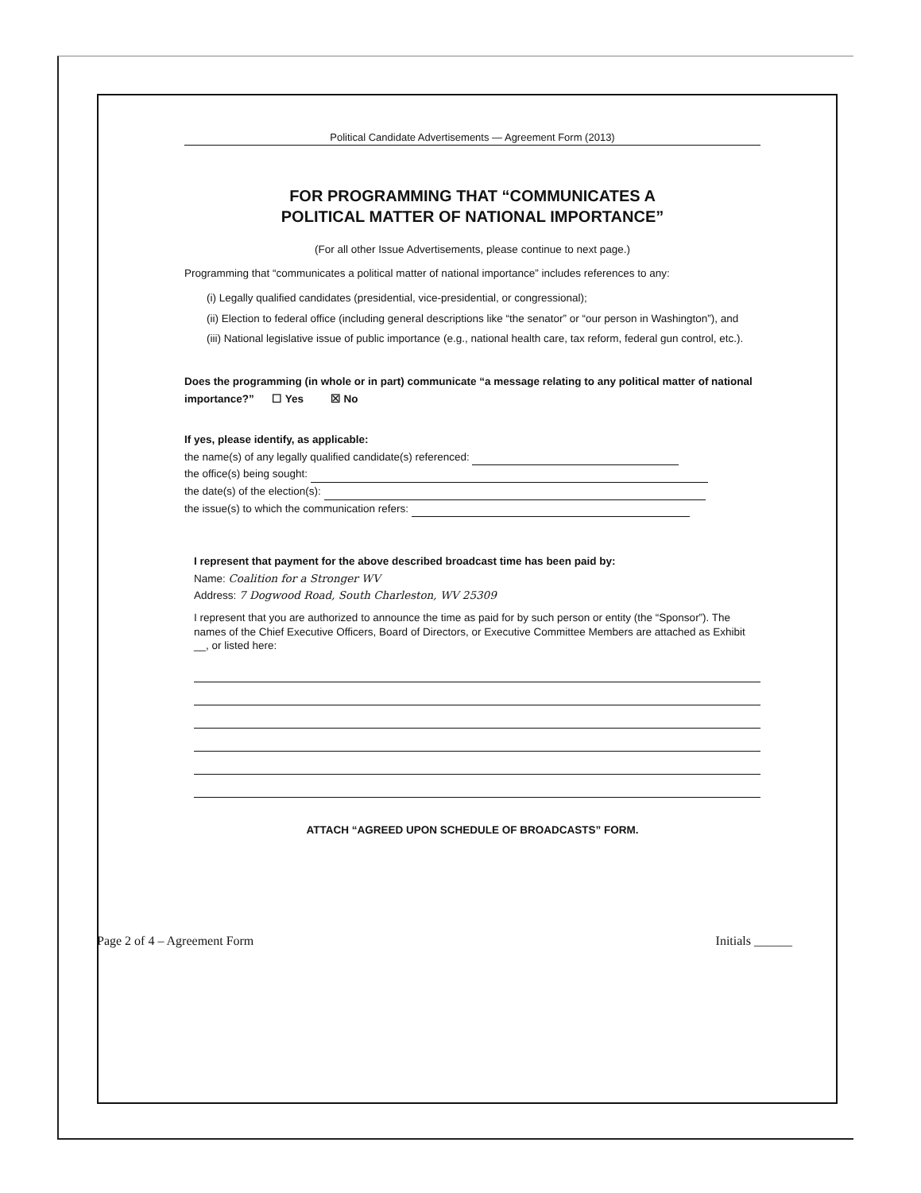Political Candidate Advertisements — Agreement Form (2013)
FOR PROGRAMMING THAT “COMMUNICATES A
POLITICAL MATTER OF NATIONAL IMPORTANCE”
(For all other Issue Advertisements, please continue to next page.)
Programming that “communicates a political matter of national importance” includes references to any:
(i) Legally qualified candidates (presidential, vice-presidential, or congressional);
(ii) Election to federal office (including general descriptions like “the senator” or “our person in Washington”), and
(iii) National legislative issue of public importance (e.g., national health care, tax reform, federal gun control, etc.).
Does the programming (in whole or in part) communicate “a message relating to any political matter of national importance?” ☐ Yes ☒ No
If yes, please identify, as applicable:
the name(s) of any legally qualified candidate(s) referenced:
the office(s) being sought:
the date(s) of the election(s):
the issue(s) to which the communication refers:
I represent that payment for the above described broadcast time has been paid by:
Name: Coalition for a Stronger WV
Address: 7 Dogwood Road, South Charleston, WV 25309
I represent that you are authorized to announce the time as paid for by such person or entity (the “Sponsor”). The names of the Chief Executive Officers, Board of Directors, or Executive Committee Members are attached as Exhibit __, or listed here:
ATTACH “AGREED UPON SCHEDULE OF BROADCASTS” FORM.
Page 2 of 4 – Agreement Form Initials ______